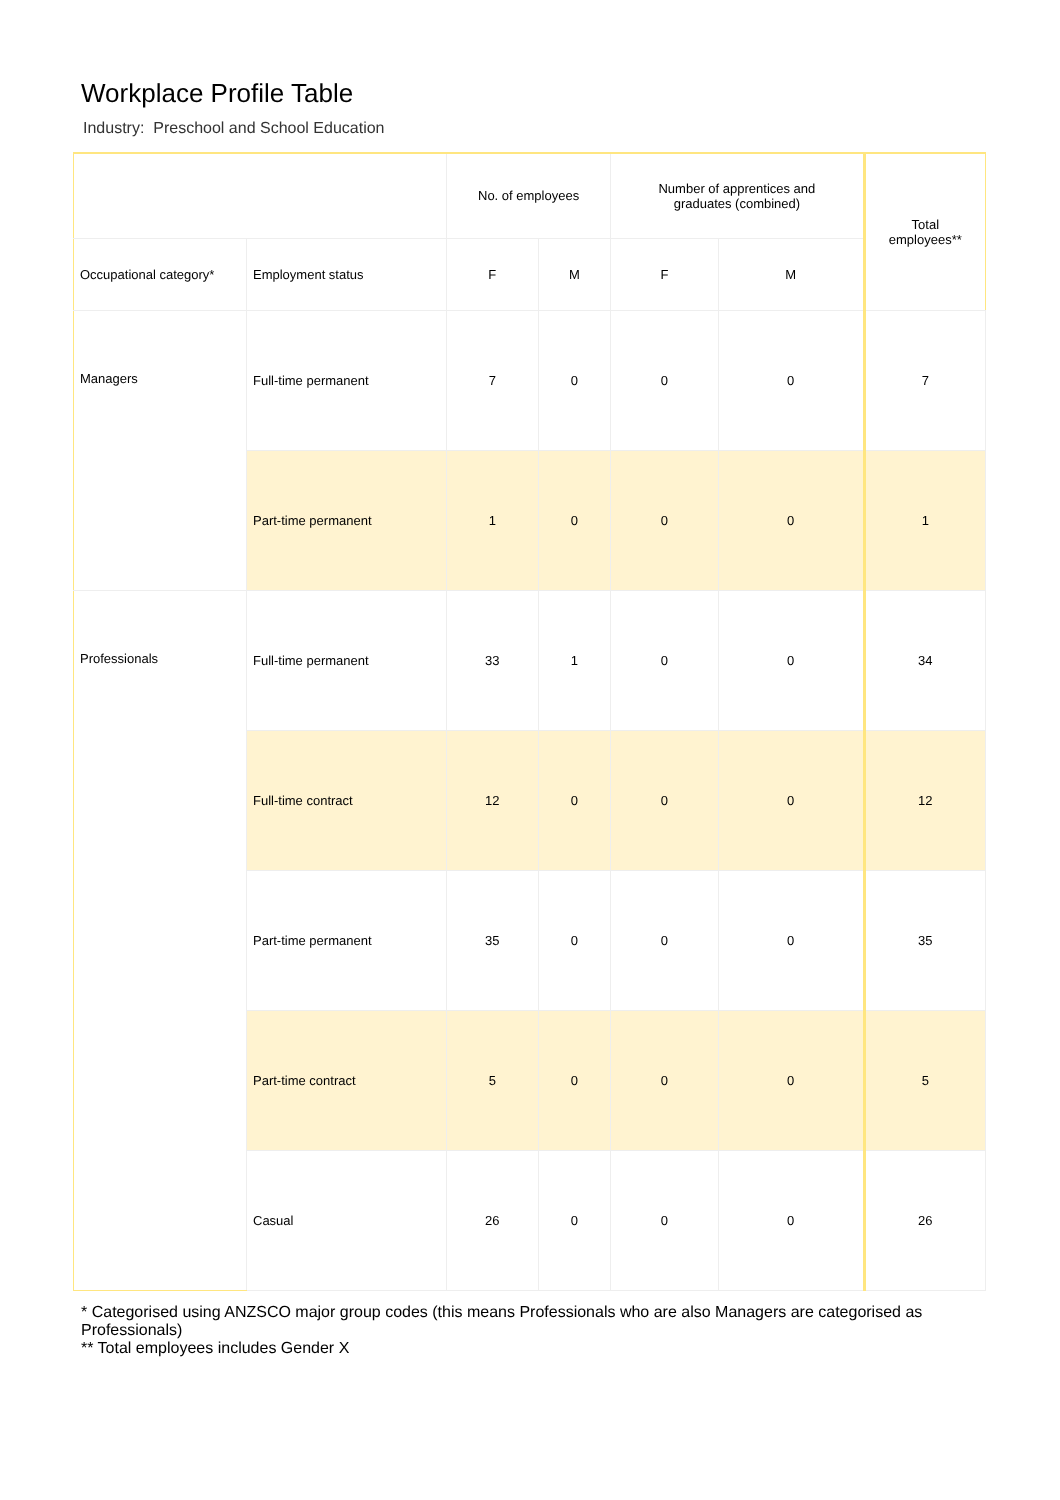Workplace Profile Table
Industry: Preschool and School Education
| | | No. of employees | | Number of apprentices and graduates (combined) | | Total employees** |
| --- | --- | --- | --- | --- | --- | --- |
| Occupational category* | Employment status | F | M | F | M | |
| Managers | Full-time permanent | 7 | 0 | 0 | 0 | 7 |
| | Part-time permanent | 1 | 0 | 0 | 0 | 1 |
| Professionals | Full-time permanent | 33 | 1 | 0 | 0 | 34 |
| | Full-time contract | 12 | 0 | 0 | 0 | 12 |
| | Part-time permanent | 35 | 0 | 0 | 0 | 35 |
| | Part-time contract | 5 | 0 | 0 | 0 | 5 |
| | Casual | 26 | 0 | 0 | 0 | 26 |
* Categorised using ANZSCO major group codes (this means Professionals who are also Managers are categorised as Professionals)
** Total employees includes Gender X